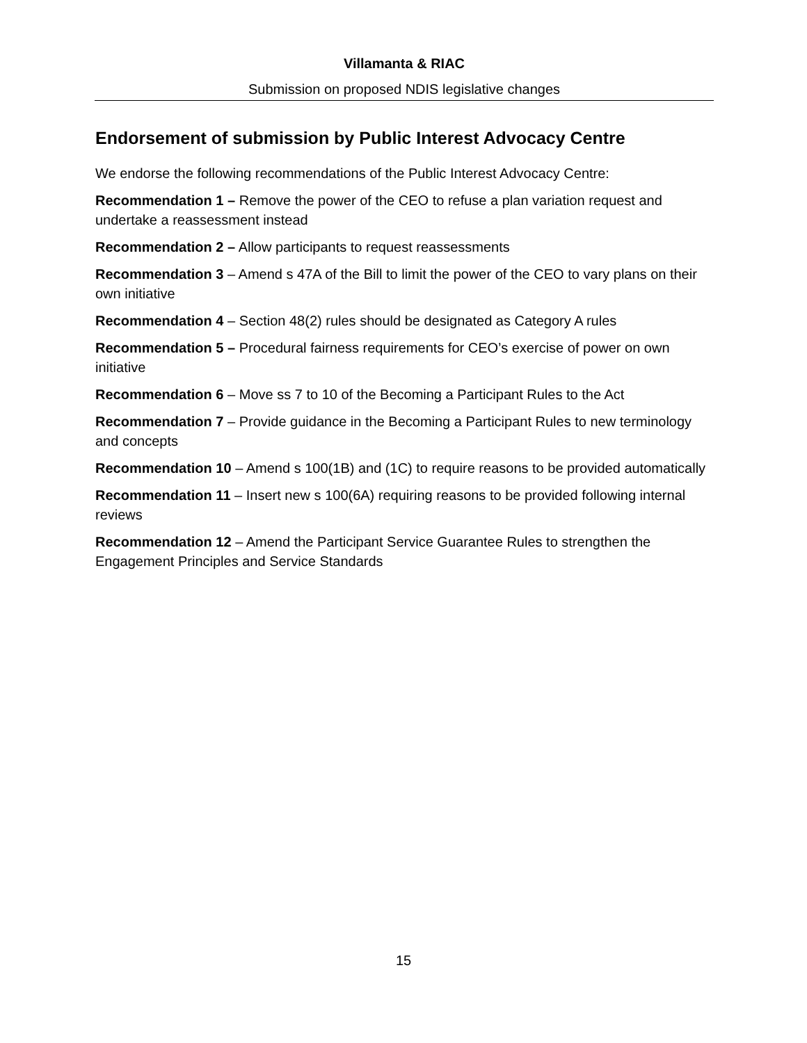Villamanta & RIAC
Submission on proposed NDIS legislative changes
Endorsement of submission by Public Interest Advocacy Centre
We endorse the following recommendations of the Public Interest Advocacy Centre:
Recommendation 1 – Remove the power of the CEO to refuse a plan variation request and undertake a reassessment instead
Recommendation 2 – Allow participants to request reassessments
Recommendation 3 – Amend s 47A of the Bill to limit the power of the CEO to vary plans on their own initiative
Recommendation 4 – Section 48(2) rules should be designated as Category A rules
Recommendation 5 – Procedural fairness requirements for CEO’s exercise of power on own initiative
Recommendation 6 – Move ss 7 to 10 of the Becoming a Participant Rules to the Act
Recommendation 7 – Provide guidance in the Becoming a Participant Rules to new terminology and concepts
Recommendation 10 – Amend s 100(1B) and (1C) to require reasons to be provided automatically
Recommendation 11 – Insert new s 100(6A) requiring reasons to be provided following internal reviews
Recommendation 12 – Amend the Participant Service Guarantee Rules to strengthen the Engagement Principles and Service Standards
15